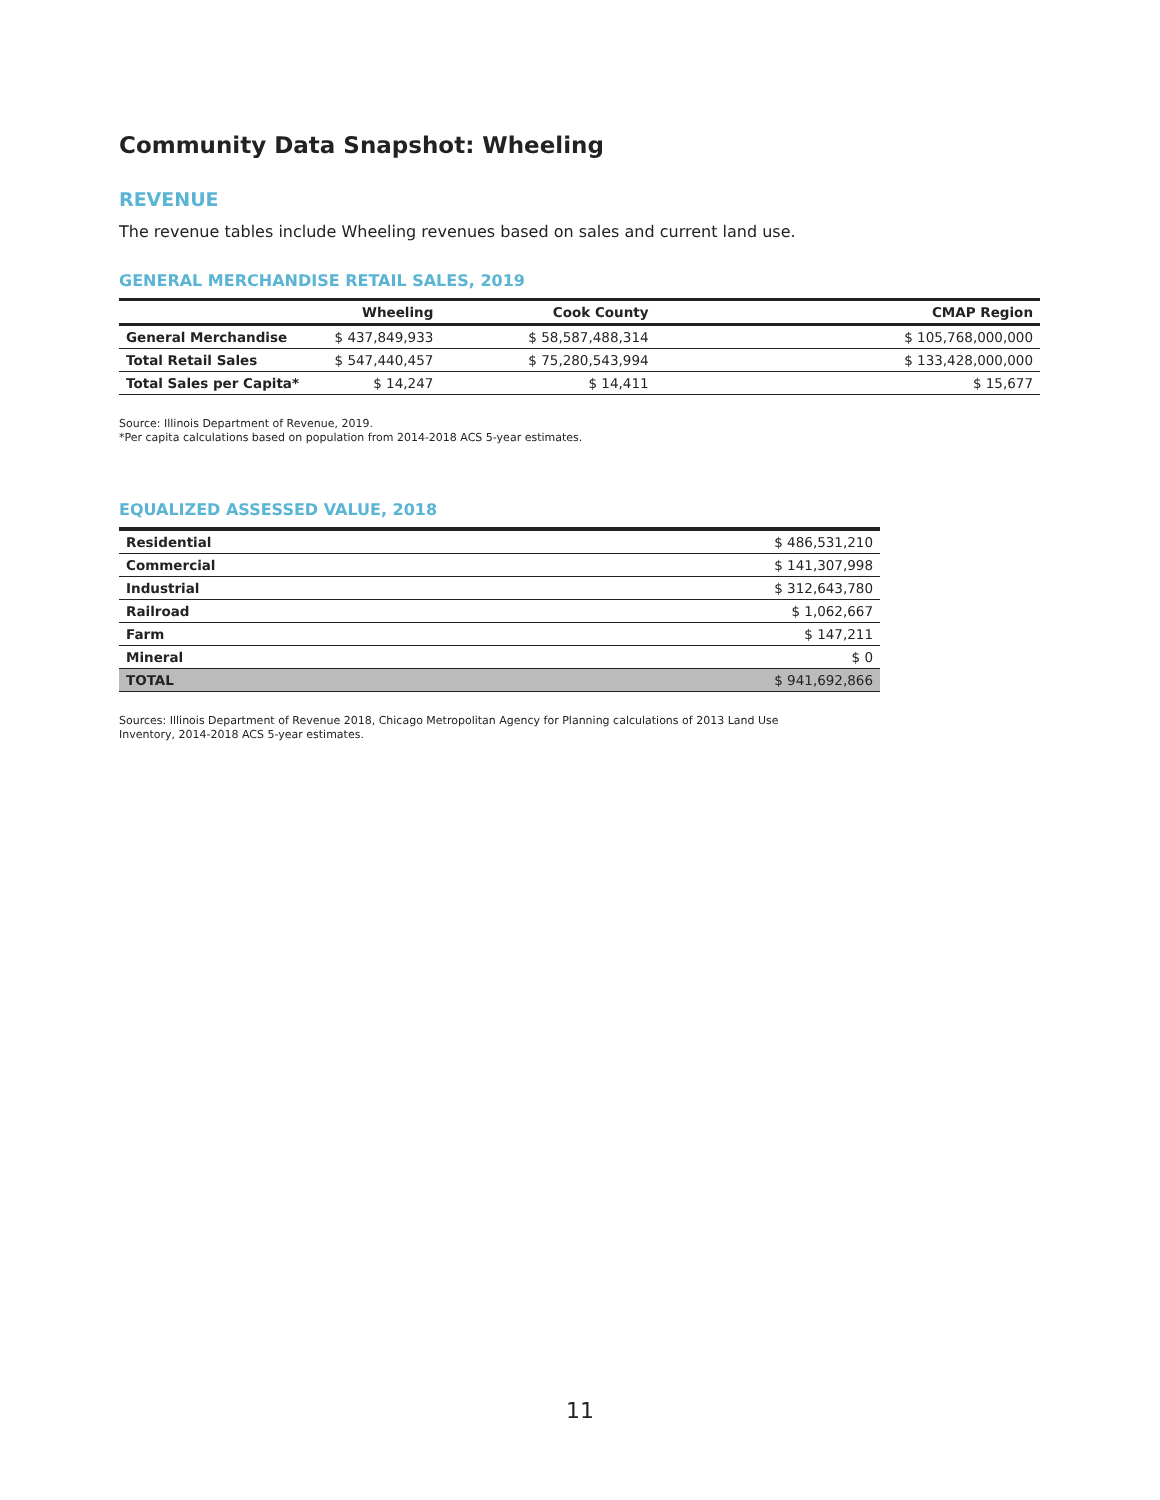Community Data Snapshot: Wheeling
REVENUE
The revenue tables include Wheeling revenues based on sales and current land use.
GENERAL MERCHANDISE RETAIL SALES, 2019
| | Wheeling | Cook County | CMAP Region |
| --- | --- | --- | --- |
| General Merchandise | $ 437,849,933 | $ 58,587,488,314 | $ 105,768,000,000 |
| Total Retail Sales | $ 547,440,457 | $ 75,280,543,994 | $ 133,428,000,000 |
| Total Sales per Capita* | $ 14,247 | $ 14,411 | $ 15,677 |
Source: Illinois Department of Revenue, 2019.
*Per capita calculations based on population from 2014-2018 ACS 5-year estimates.
EQUALIZED ASSESSED VALUE, 2018
| Residential | $ 486,531,210 |
| Commercial | $ 141,307,998 |
| Industrial | $ 312,643,780 |
| Railroad | $ 1,062,667 |
| Farm | $ 147,211 |
| Mineral | $ 0 |
| TOTAL | $ 941,692,866 |
Sources: Illinois Department of Revenue 2018, Chicago Metropolitan Agency for Planning calculations of 2013 Land Use
Inventory, 2014-2018 ACS 5-year estimates.
11